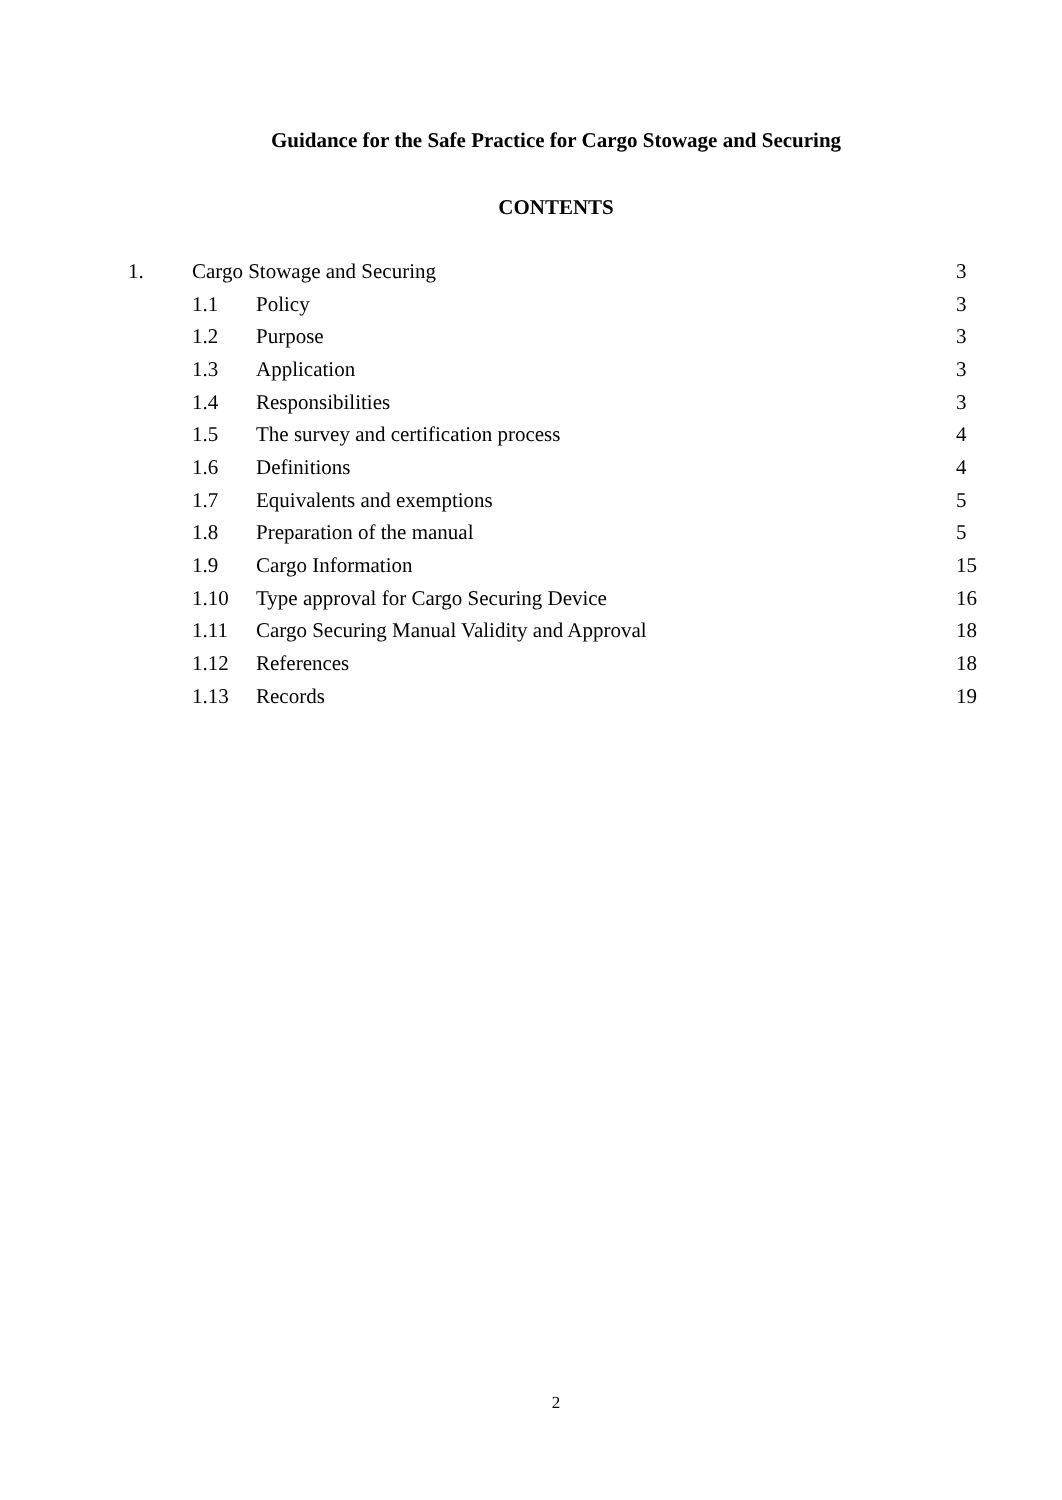Guidance for the Safe Practice for Cargo Stowage and Securing
CONTENTS
| 1. | Cargo Stowage and Securing | | 3 |
| | 1.1 | Policy | 3 |
| | 1.2 | Purpose | 3 |
| | 1.3 | Application | 3 |
| | 1.4 | Responsibilities | 3 |
| | 1.5 | The survey and certification process | 4 |
| | 1.6 | Definitions | 4 |
| | 1.7 | Equivalents and exemptions | 5 |
| | 1.8 | Preparation of the manual | 5 |
| | 1.9 | Cargo Information | 15 |
| | 1.10 | Type approval for Cargo Securing Device | 16 |
| | 1.11 | Cargo Securing Manual Validity and Approval | 18 |
| | 1.12 | References | 18 |
| | 1.13 | Records | 19 |
2